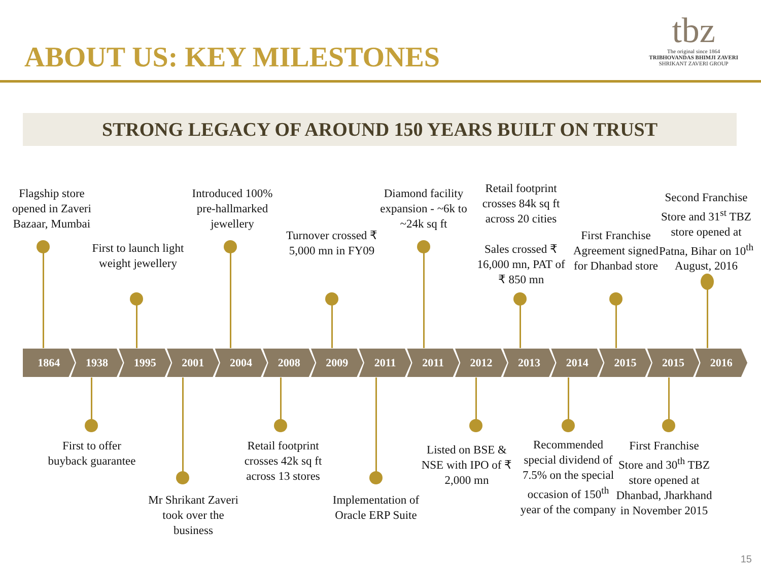ABOUT US: KEY MILESTONES
tbz
The original since 1864
TRIBHOVANDAS BHIMJI ZAVERI
SHRIKANT ZAVERI GROUP
STRONG LEGACY OF AROUND 150 YEARS BUILT ON TRUST
Flagship store opened in Zaveri Bazaar, Mumbai
First to launch light weight jewellery
Introduced 100% pre-hallmarked jewellery
Turnover crossed ₹ 5,000 mn in FY09
Diamond facility expansion - ~6k to ~24k sq ft
Retail footprint crosses 84k sq ft across 20 cities
Sales crossed ₹ 16,000 mn, PAT of ₹ 850 mn
First Franchise Agreement signed for Dhanbad store
Second Franchise Store and 31<sup>st</sup> TBZ store opened at Patna, Bihar on 10<sup>th</sup> August, 2016
1864 1938 1995 2001 2004 2008 2009 2011 2011 2012 2013 2014 2015 2015 2016
First to offer buyback guarantee
Mr Shrikant Zaveri took over the business
Retail footprint crosses 42k sq ft across 13 stores
Implementation of Oracle ERP Suite
Listed on BSE & NSE with IPO of ₹ 2,000 mn
Recommended special dividend of 7.5% on the special occasion of 150<sup>th</sup> year of the company
First Franchise Store and 30<sup>th</sup> TBZ store opened at Dhanbad, Jharkhand in November 2015
15